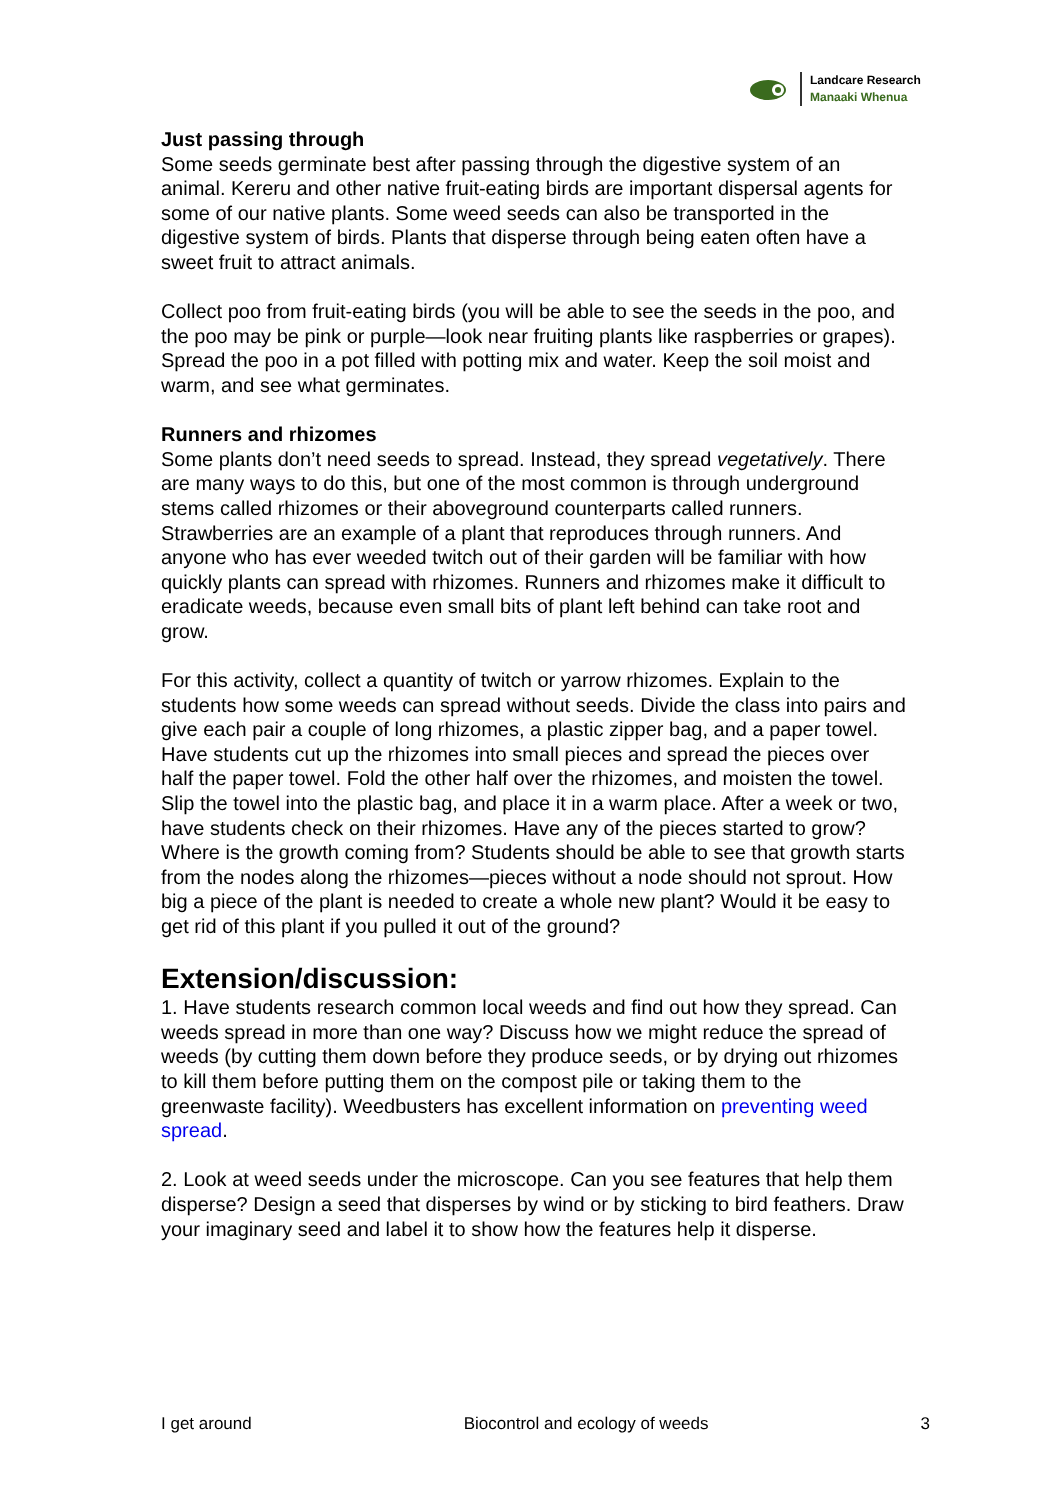Landcare Research
Manaaki Whenua
Just passing through
Some seeds germinate best after passing through the digestive system of an animal. Kereru and other native fruit-eating birds are important dispersal agents for some of our native plants. Some weed seeds can also be transported in the digestive system of birds. Plants that disperse through being eaten often have a sweet fruit to attract animals.
Collect poo from fruit-eating birds (you will be able to see the seeds in the poo, and the poo may be pink or purple—look near fruiting plants like raspberries or grapes). Spread the poo in a pot filled with potting mix and water. Keep the soil moist and warm, and see what germinates.
Runners and rhizomes
Some plants don’t need seeds to spread. Instead, they spread vegetatively. There are many ways to do this, but one of the most common is through underground stems called rhizomes or their aboveground counterparts called runners. Strawberries are an example of a plant that reproduces through runners. And anyone who has ever weeded twitch out of their garden will be familiar with how quickly plants can spread with rhizomes. Runners and rhizomes make it difficult to eradicate weeds, because even small bits of plant left behind can take root and grow.
For this activity, collect a quantity of twitch or yarrow rhizomes. Explain to the students how some weeds can spread without seeds. Divide the class into pairs and give each pair a couple of long rhizomes, a plastic zipper bag, and a paper towel. Have students cut up the rhizomes into small pieces and spread the pieces over half the paper towel. Fold the other half over the rhizomes, and moisten the towel. Slip the towel into the plastic bag, and place it in a warm place. After a week or two, have students check on their rhizomes. Have any of the pieces started to grow? Where is the growth coming from? Students should be able to see that growth starts from the nodes along the rhizomes—pieces without a node should not sprout. How big a piece of the plant is needed to create a whole new plant? Would it be easy to get rid of this plant if you pulled it out of the ground?
Extension/discussion:
1. Have students research common local weeds and find out how they spread. Can weeds spread in more than one way? Discuss how we might reduce the spread of weeds (by cutting them down before they produce seeds, or by drying out rhizomes to kill them before putting them on the compost pile or taking them to the greenwaste facility). Weedbusters has excellent information on preventing weed spread.
2. Look at weed seeds under the microscope. Can you see features that help them disperse? Design a seed that disperses by wind or by sticking to bird feathers. Draw your imaginary seed and label it to show how the features help it disperse.
I get around Biocontrol and ecology of weeds 3